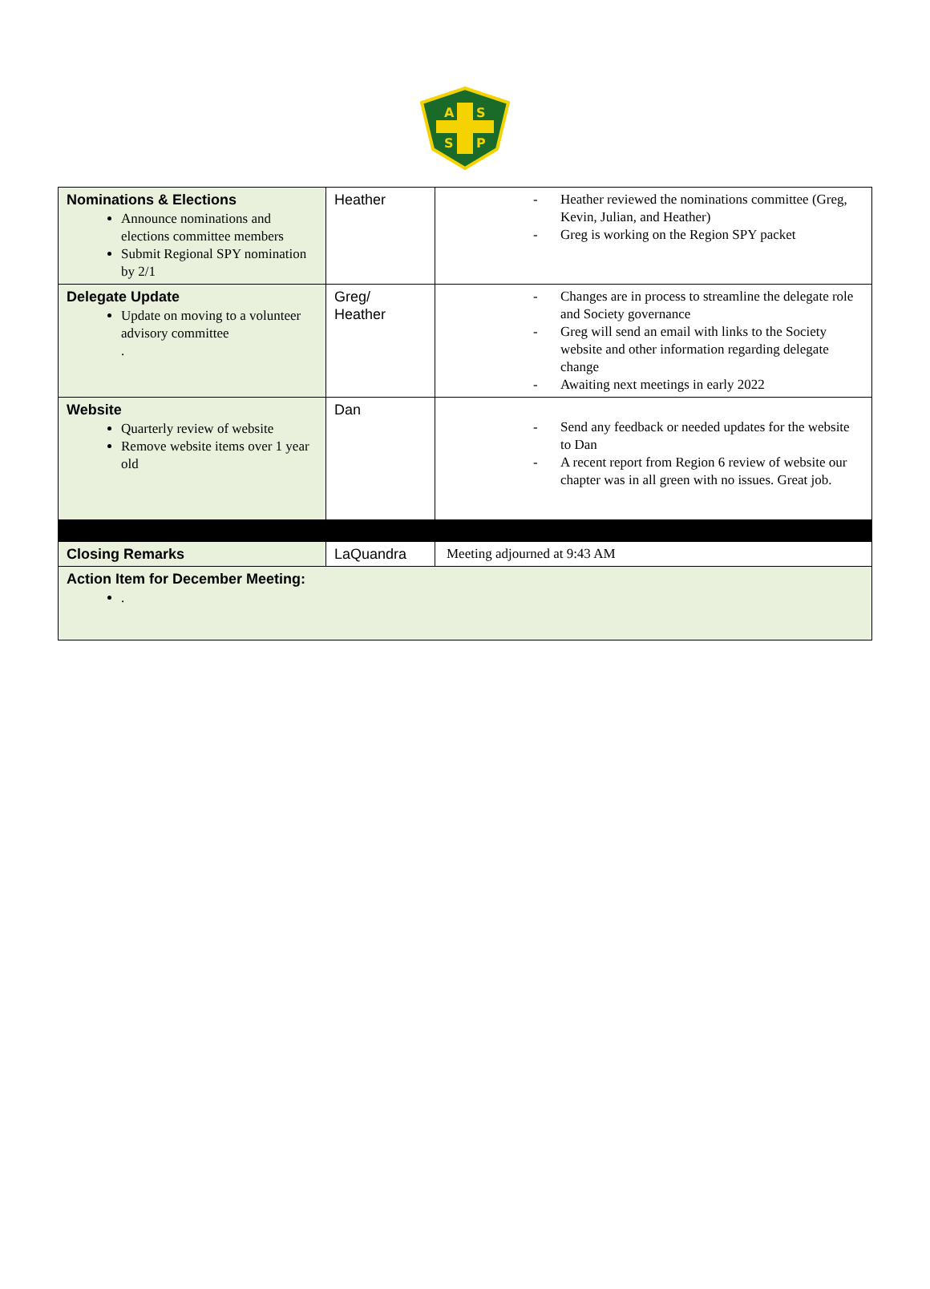A
S
S
P
| Nominations & Elections Announce nominations and elections committee members Submit Regional SPY nomination by 2/1 | Heather | - Heather reviewed the nominations committee (Greg, Kevin, Julian, and Heather) - Greg is working on the Region SPY packet |
| Delegate Update Update on moving to a volunteer advisory committee . | Greg/ Heather | - Changes are in process to streamline the delegate role and Society governance - Greg will send an email with links to the Society website and other information regarding delegate change - Awaiting next meetings in early 2022 |
| Website Quarterly review of website Remove website items over 1 year old | Dan | - Send any feedback or needed updates for the website to Dan - A recent report from Region 6 review of website our chapter was in all green with no issues. Great job. |
| Closing Remarks | LaQuandra | Meeting adjourned at 9:43 AM |
| Action Item for December Meeting: . | | |